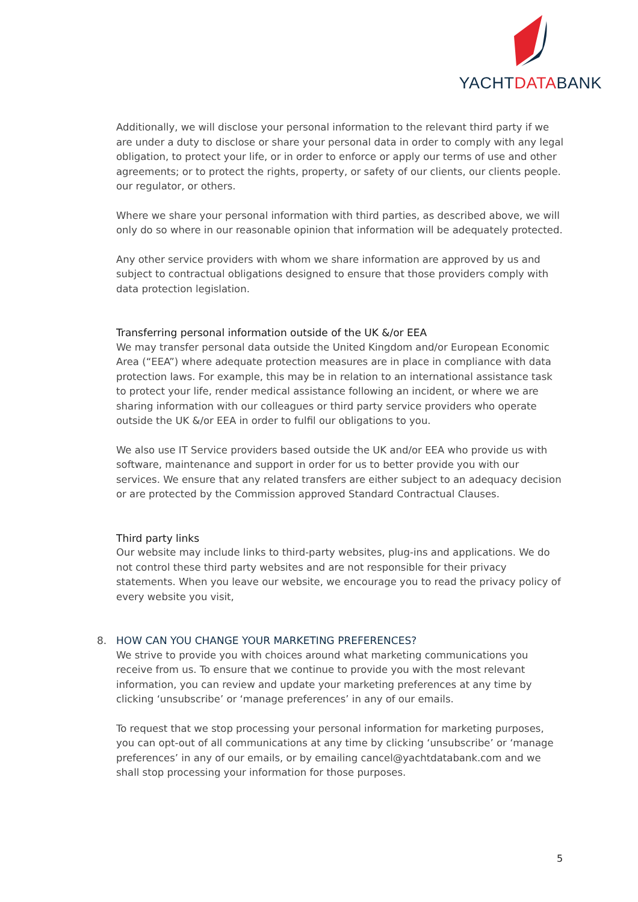YACHTDATABANK
Additionally, we will disclose your personal information to the relevant third party if we are under a duty to disclose or share your personal data in order to comply with any legal obligation, to protect your life, or in order to enforce or apply our terms of use and other agreements; or to protect the rights, property, or safety of our clients, our clients people. our regulator, or others.
Where we share your personal information with third parties, as described above, we will only do so where in our reasonable opinion that information will be adequately protected.
Any other service providers with whom we share information are approved by us and subject to contractual obligations designed to ensure that those providers comply with data protection legislation.
Transferring personal information outside of the UK &/or EEA
We may transfer personal data outside the United Kingdom and/or European Economic Area (“EEA”) where adequate protection measures are in place in compliance with data protection laws. For example, this may be in relation to an international assistance task to protect your life, render medical assistance following an incident, or where we are sharing information with our colleagues or third party service providers who operate outside the UK &/or EEA in order to fulfil our obligations to you.
We also use IT Service providers based outside the UK and/or EEA who provide us with software, maintenance and support in order for us to better provide you with our services. We ensure that any related transfers are either subject to an adequacy decision or are protected by the Commission approved Standard Contractual Clauses.
Third party links
Our website may include links to third-party websites, plug-ins and applications. We do not control these third party websites and are not responsible for their privacy statements. When you leave our website, we encourage you to read the privacy policy of every website you visit,
8. HOW CAN YOU CHANGE YOUR MARKETING PREFERENCES?
We strive to provide you with choices around what marketing communications you receive from us. To ensure that we continue to provide you with the most relevant information, you can review and update your marketing preferences at any time by clicking ‘unsubscribe’ or ‘manage preferences’ in any of our emails.
To request that we stop processing your personal information for marketing purposes, you can opt-out of all communications at any time by clicking ‘unsubscribe’ or ‘manage preferences’ in any of our emails, or by emailing cancel@yachtdatabank.com and we shall stop processing your information for those purposes.
5